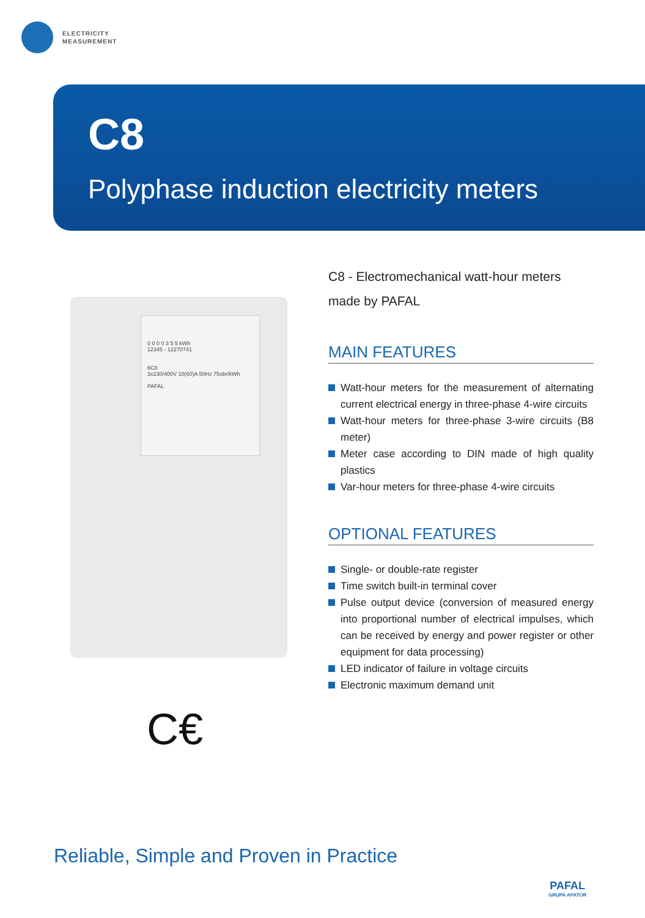ELECTRICITY
MEASUREMENT
C8
Polyphase induction electricity meters
0 0 0 0 3 5 5 kWh
12345 - 12270741
6C8
3x230/400V 10(60)A 50Hz 75obr/kWh
PAFAL
C€
C8 - Electromechanical watt-hour meters
made by PAFAL
MAIN FEATURES
Watt-hour meters for the measurement of alternating current electrical energy in three-phase 4-wire circuits
Watt-hour meters for three-phase 3-wire circuits (B8 meter)
Meter case according to DIN made of high quality plastics
Var-hour meters for three-phase 4-wire circuits
OPTIONAL FEATURES
Single- or double-rate register
Time switch built-in terminal cover
Pulse output device (conversion of measured energy into proportional number of electrical impulses, which can be received by energy and power register or other equipment for data processing)
LED indicator of failure in voltage circuits
Electronic maximum demand unit
Reliable, Simple and Proven in Practice
PAFAL
GRUPA APATOR